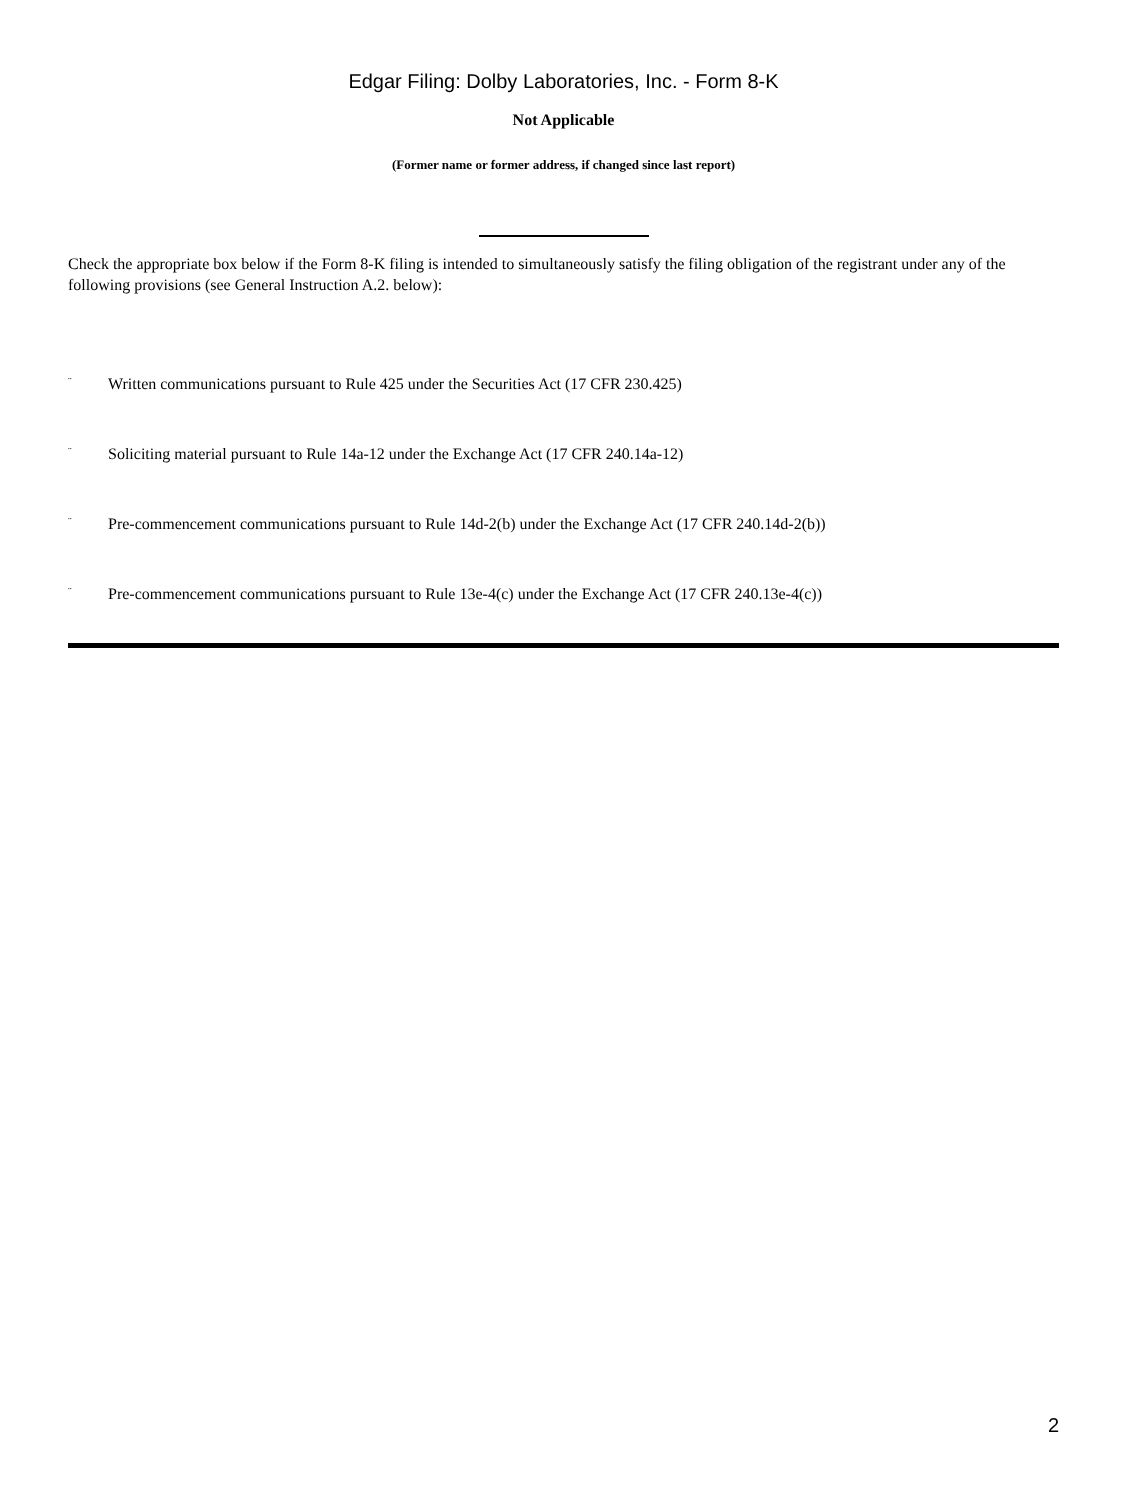Edgar Filing: Dolby Laboratories, Inc. - Form 8-K
Not Applicable
(Former name or former address, if changed since last report)
Check the appropriate box below if the Form 8-K filing is intended to simultaneously satisfy the filing obligation of the registrant under any of the following provisions (see General Instruction A.2. below):
¨ Written communications pursuant to Rule 425 under the Securities Act (17 CFR 230.425)
¨ Soliciting material pursuant to Rule 14a-12 under the Exchange Act (17 CFR 240.14a-12)
¨ Pre-commencement communications pursuant to Rule 14d-2(b) under the Exchange Act (17 CFR 240.14d-2(b))
¨ Pre-commencement communications pursuant to Rule 13e-4(c) under the Exchange Act (17 CFR 240.13e-4(c))
2